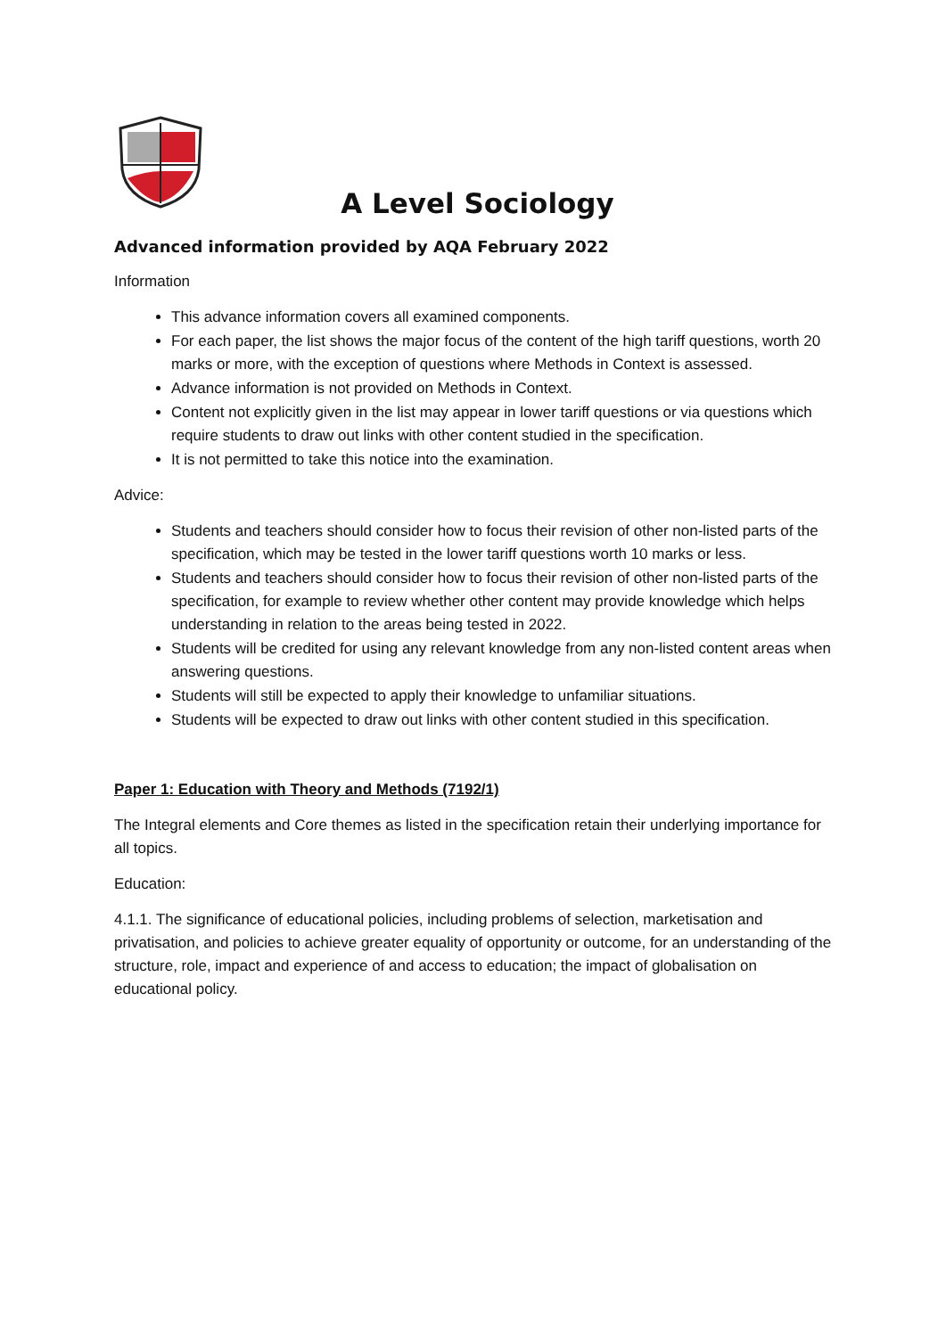A Level Sociology
Advanced information provided by AQA February 2022
Information
This advance information covers all examined components.
For each paper, the list shows the major focus of the content of the high tariff questions, worth 20 marks or more, with the exception of questions where Methods in Context is assessed.
Advance information is not provided on Methods in Context.
Content not explicitly given in the list may appear in lower tariff questions or via questions which require students to draw out links with other content studied in the specification.
It is not permitted to take this notice into the examination.
Advice:
Students and teachers should consider how to focus their revision of other non-listed parts of the specification, which may be tested in the lower tariff questions worth 10 marks or less.
Students and teachers should consider how to focus their revision of other non-listed parts of the specification, for example to review whether other content may provide knowledge which helps understanding in relation to the areas being tested in 2022.
Students will be credited for using any relevant knowledge from any non-listed content areas when answering questions.
Students will still be expected to apply their knowledge to unfamiliar situations.
Students will be expected to draw out links with other content studied in this specification.
Paper 1: Education with Theory and Methods (7192/1)
The Integral elements and Core themes as listed in the specification retain their underlying importance for all topics.
Education:
4.1.1. The significance of educational policies, including problems of selection, marketisation and privatisation, and policies to achieve greater equality of opportunity or outcome, for an understanding of the structure, role, impact and experience of and access to education; the impact of globalisation on educational policy.